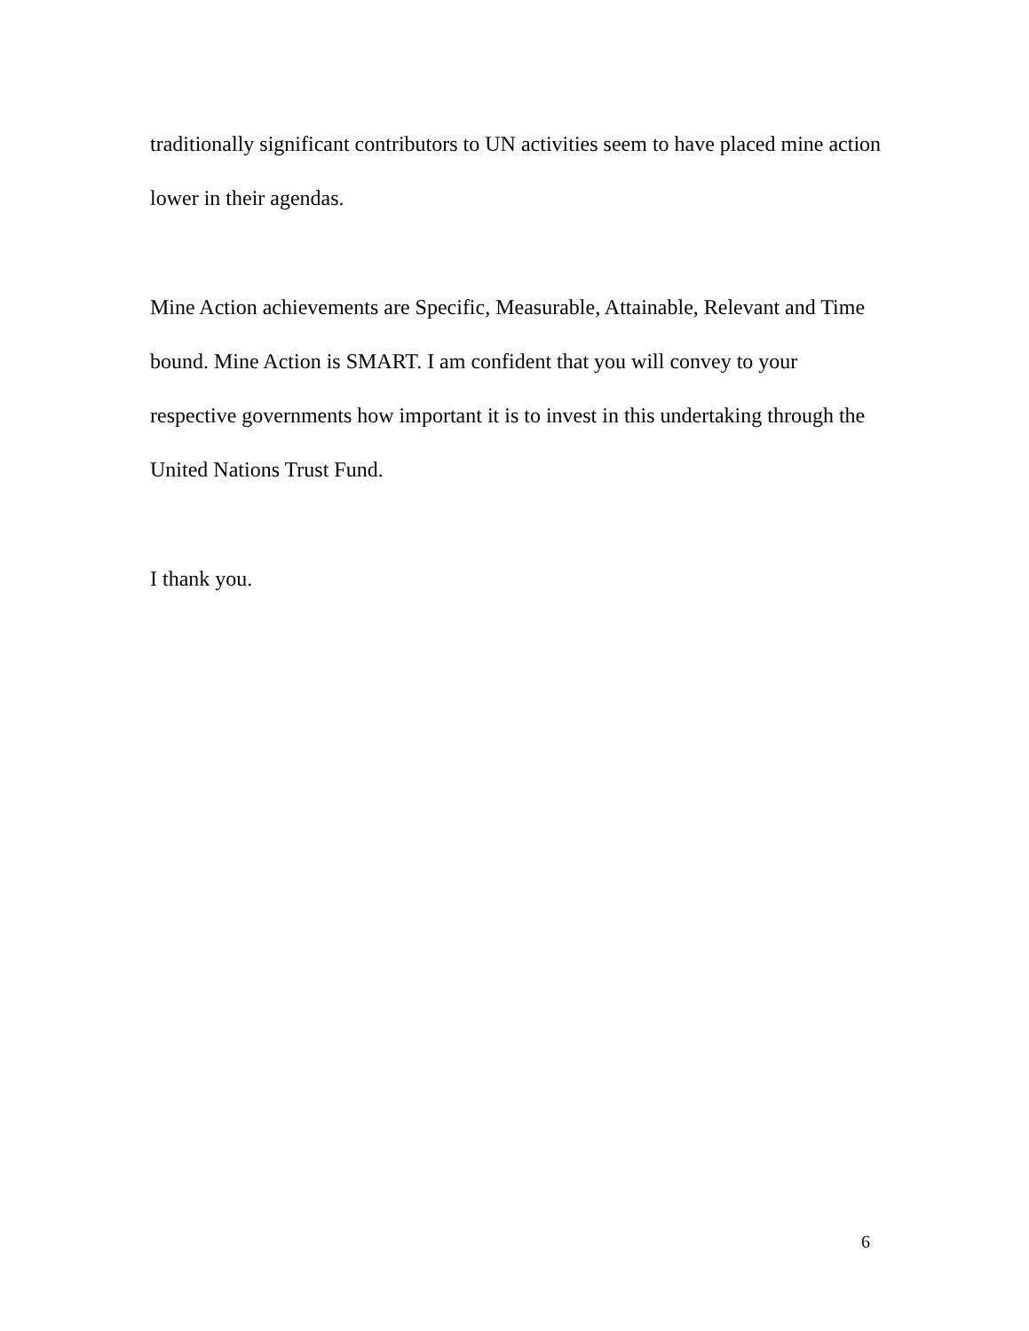traditionally significant contributors to UN activities seem to have placed mine action lower in their agendas.
Mine Action achievements are Specific, Measurable, Attainable, Relevant and Time bound. Mine Action is SMART. I am confident that you will convey to your respective governments how important it is to invest in this undertaking through the United Nations Trust Fund.
I thank you.
6